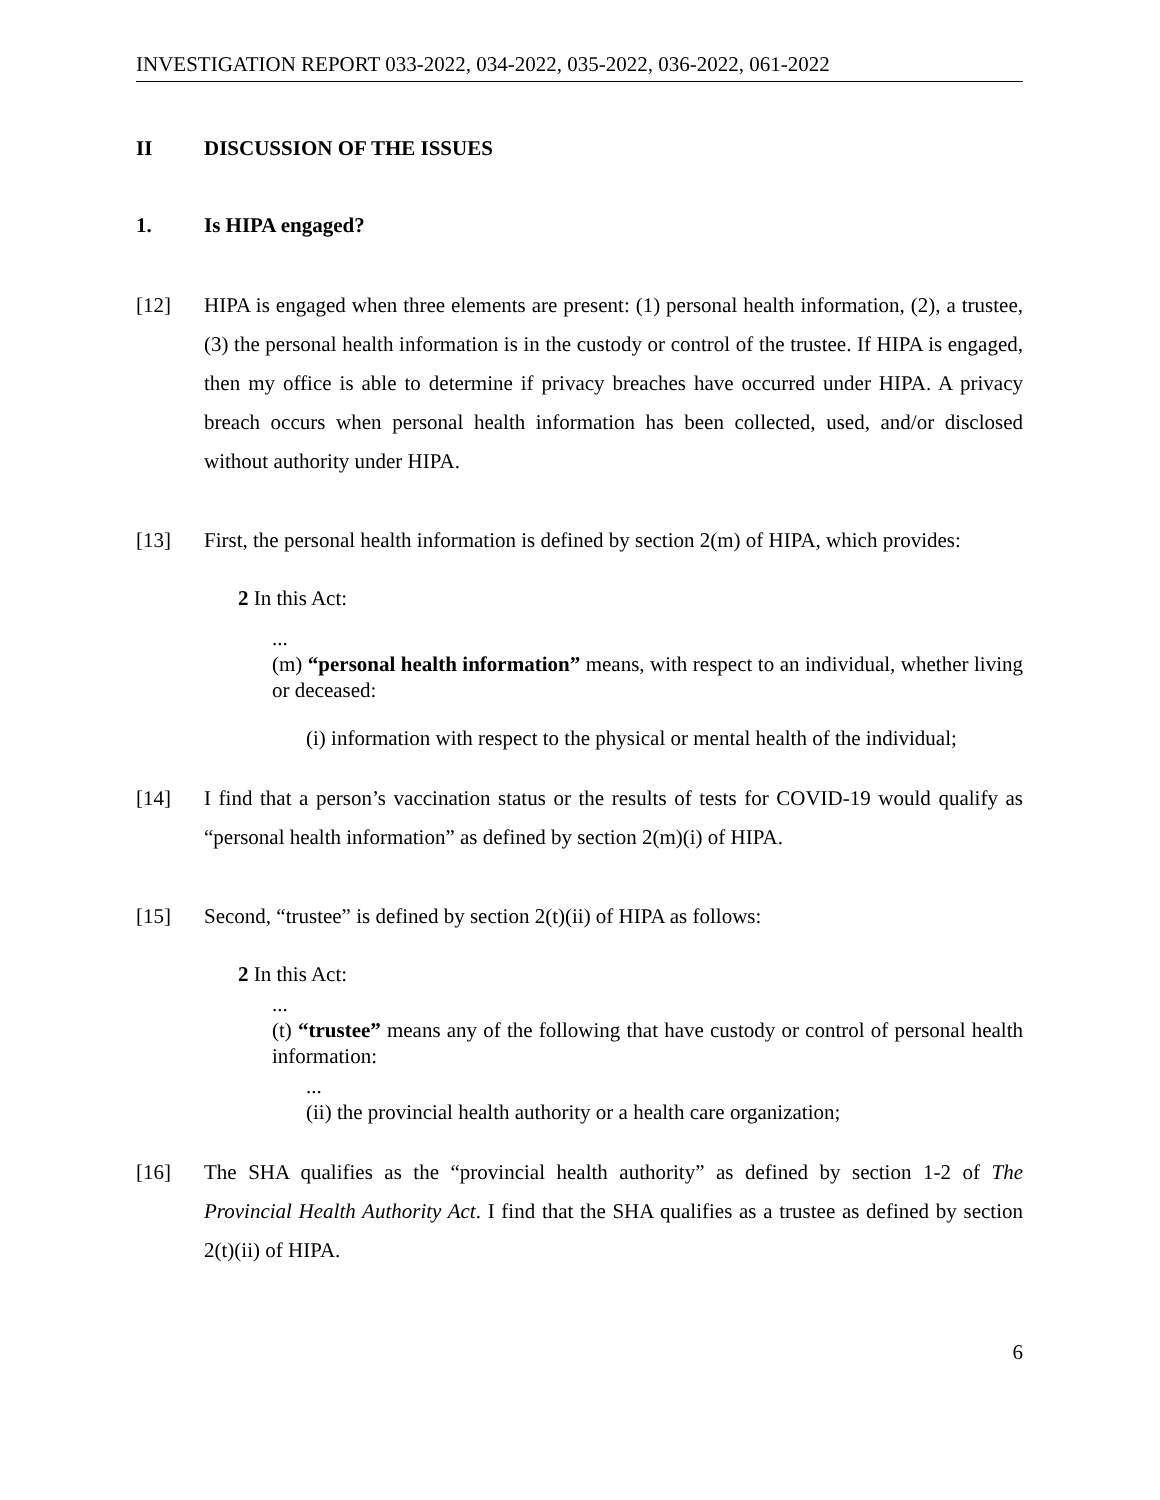INVESTIGATION REPORT 033-2022, 034-2022, 035-2022, 036-2022, 061-2022
II DISCUSSION OF THE ISSUES
1. Is HIPA engaged?
[12] HIPA is engaged when three elements are present: (1) personal health information, (2), a trustee, (3) the personal health information is in the custody or control of the trustee. If HIPA is engaged, then my office is able to determine if privacy breaches have occurred under HIPA. A privacy breach occurs when personal health information has been collected, used, and/or disclosed without authority under HIPA.
[13] First, the personal health information is defined by section 2(m) of HIPA, which provides:
2 In this Act:
...
(m) “personal health information” means, with respect to an individual, whether living or deceased:
(i) information with respect to the physical or mental health of the individual;
[14] I find that a person’s vaccination status or the results of tests for COVID-19 would qualify as “personal health information” as defined by section 2(m)(i) of HIPA.
[15] Second, “trustee” is defined by section 2(t)(ii) of HIPA as follows:
2 In this Act:
...
(t) “trustee” means any of the following that have custody or control of personal health information:
...
(ii) the provincial health authority or a health care organization;
[16] The SHA qualifies as the “provincial health authority” as defined by section 1-2 of The Provincial Health Authority Act. I find that the SHA qualifies as a trustee as defined by section 2(t)(ii) of HIPA.
6